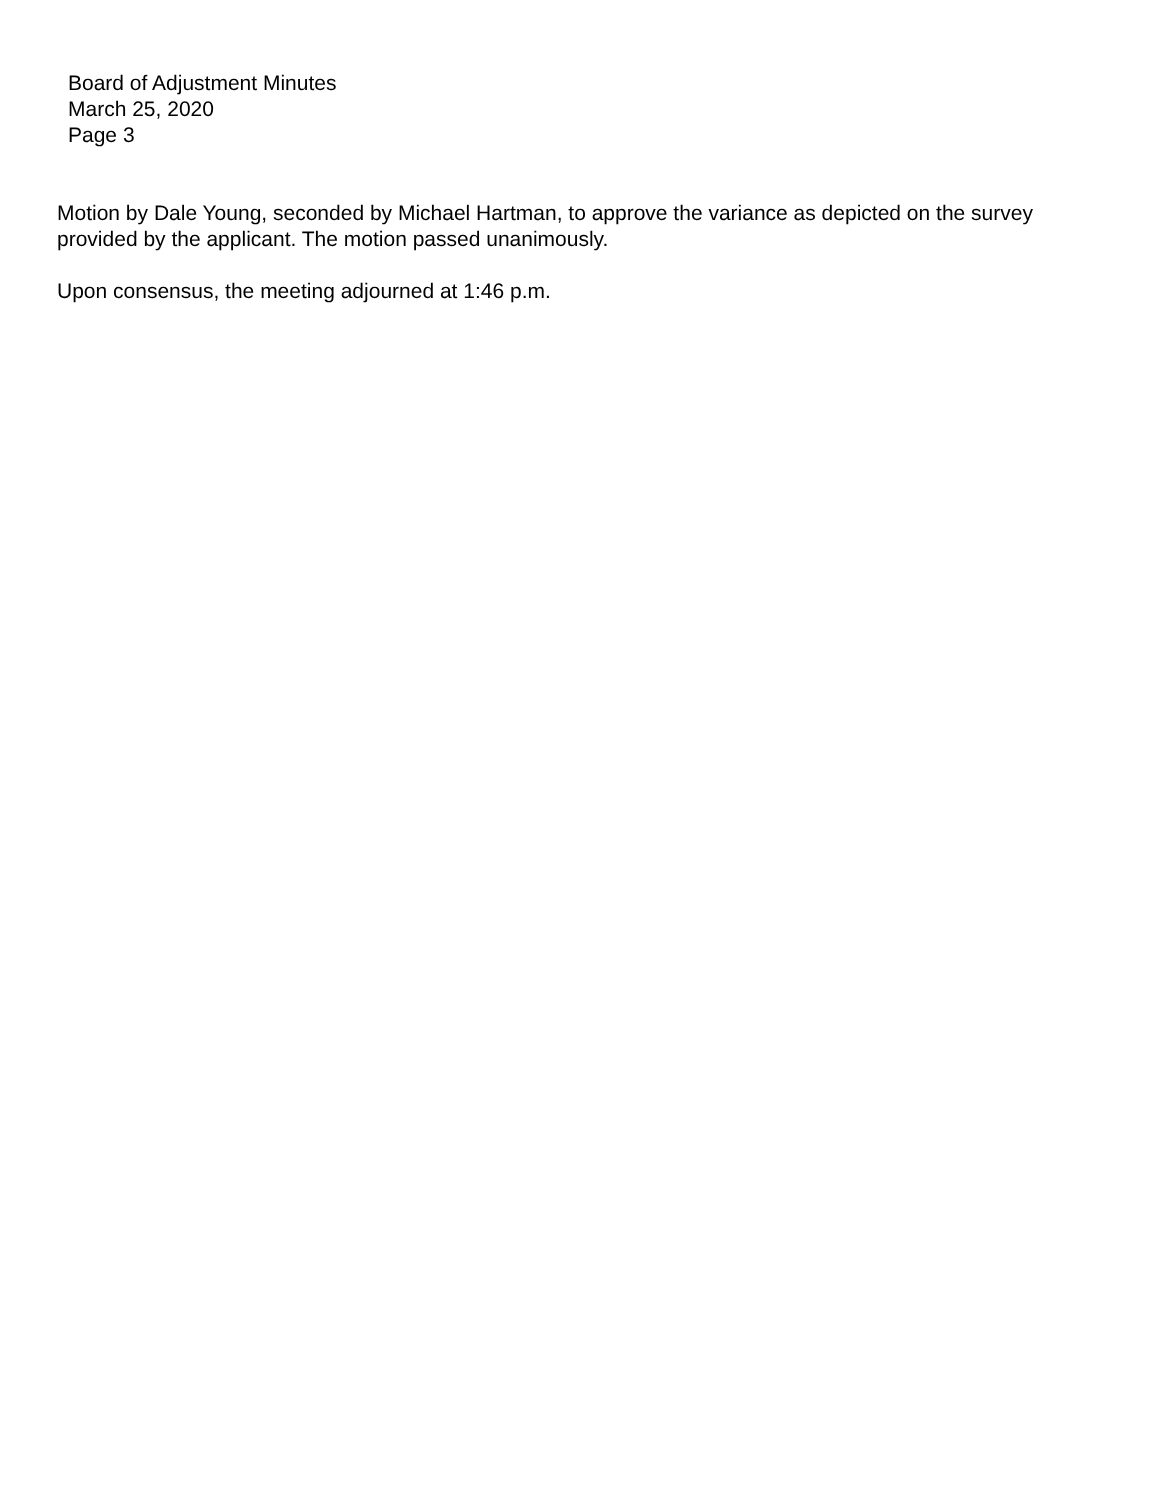Board of Adjustment Minutes
March 25, 2020
Page 3
Motion by Dale Young, seconded by Michael Hartman, to approve the variance as depicted on the survey provided by the applicant. The motion passed unanimously.
Upon consensus, the meeting adjourned at 1:46 p.m.